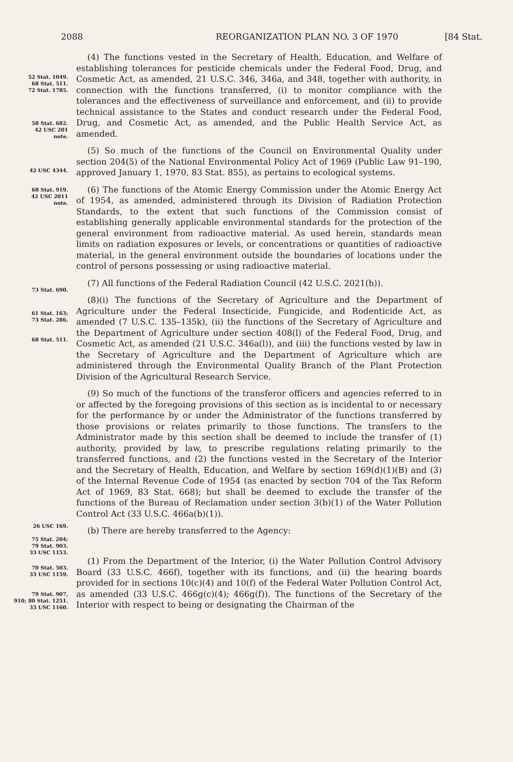2088 REORGANIZATION PLAN NO. 3 OF 1970 [84 Stat.
52 Stat. 1049.
68 Stat. 511.
72 Stat. 1785.
58 Stat. 682.
42 USC 201
note.
(4) The functions vested in the Secretary of Health, Education, and Welfare of establishing tolerances for pesticide chemicals under the Federal Food, Drug, and Cosmetic Act, as amended, 21 U.S.C. 346, 346a, and 348, together with authority, in connection with the functions transferred, (i) to monitor compliance with the tolerances and the effectiveness of surveillance and enforcement, and (ii) to provide technical assistance to the States and conduct research under the Federal Food, Drug, and Cosmetic Act, as amended, and the Public Health Service Act, as amended.
42 USC 4344.
(5) So much of the functions of the Council on Environmental Quality under section 204(5) of the National Environmental Policy Act of 1969 (Public Law 91–190, approved January 1, 1970, 83 Stat. 855), as pertains to ecological systems.
68 Stat. 919.
42 USC 2011
note.
(6) The functions of the Atomic Energy Commission under the Atomic Energy Act of 1954, as amended, administered through its Division of Radiation Protection Standards, to the extent that such functions of the Commission consist of establishing generally applicable environmental standards for the protection of the general environment from radioactive material. As used herein, standards mean limits on radiation exposures or levels, or concentrations or quantities of radioactive material, in the general environment outside the boundaries of locations under the control of persons possessing or using radioactive material.
73 Stat. 690.
(7) All functions of the Federal Radiation Council (42 U.S.C. 2021(h)).
61 Stat. 163;
73 Stat. 286.
68 Stat. 511.
(8)(i) The functions of the Secretary of Agriculture and the Department of Agriculture under the Federal Insecticide, Fungicide, and Rodenticide Act, as amended (7 U.S.C. 135–135k), (ii) the functions of the Secretary of Agriculture and the Department of Agriculture under section 408(l) of the Federal Food, Drug, and Cosmetic Act, as amended (21 U.S.C. 346a(l)), and (iii) the functions vested by law in the Secretary of Agriculture and the Department of Agriculture which are administered through the Environmental Quality Branch of the Plant Protection Division of the Agricultural Research Service.
26 USC 169.
75 Stat. 204;
79 Stat. 903.
33 USC 1153.
(9) So much of the functions of the transferor officers and agencies referred to in or affected by the foregoing provisions of this section as is incidental to or necessary for the performance by or under the Administrator of the functions transferred by those provisions or relates primarily to those functions. The transfers to the Administrator made by this section shall be deemed to include the transfer of (1) authority, provided by law, to prescribe regulations relating primarily to the transferred functions, and (2) the functions vested in the Secretary of the Interior and the Secretary of Health, Education, and Welfare by section 169(d)(1)(B) and (3) of the Internal Revenue Code of 1954 (as enacted by section 704 of the Tax Reform Act of 1969, 83 Stat. 668); but shall be deemed to exclude the transfer of the functions of the Bureau of Reclamation under section 3(b)(1) of the Water Pollution Control Act (33 U.S.C. 466a(b)(1)).
(b) There are hereby transferred to the Agency:
70 Stat. 503.
33 USC 1159.
79 Stat. 907,
910; 80 Stat. 1251.
33 USC 1160.
(1) From the Department of the Interior, (i) the Water Pollution Control Advisory Board (33 U.S.C. 466f), together with its functions, and (ii) the hearing boards provided for in sections 10(c)(4) and 10(f) of the Federal Water Pollution Control Act, as amended (33 U.S.C. 466g(c)(4); 466g(f)). The functions of the Secretary of the Interior with respect to being or designating the Chairman of the